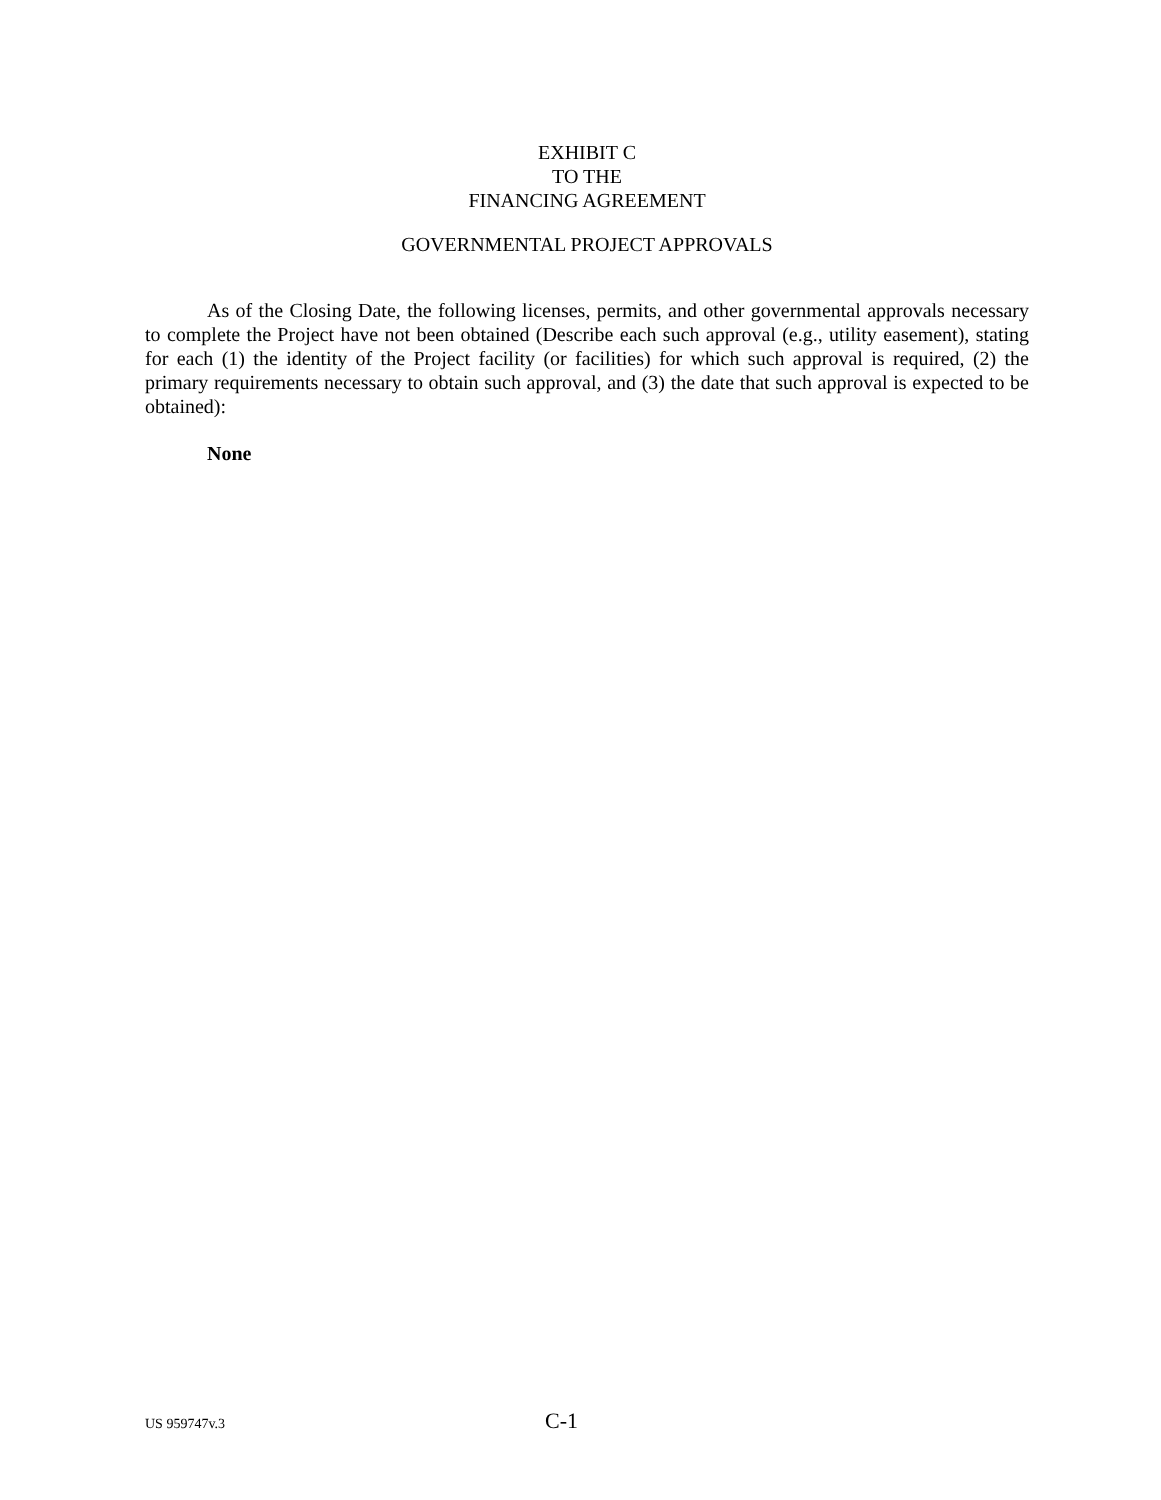EXHIBIT C
TO THE
FINANCING AGREEMENT
GOVERNMENTAL PROJECT APPROVALS
As of the Closing Date, the following licenses, permits, and other governmental approvals necessary to complete the Project have not been obtained (Describe each such approval (e.g., utility easement), stating for each (1) the identity of the Project facility (or facilities) for which such approval is required, (2) the primary requirements necessary to obtain such approval, and (3) the date that such approval is expected to be obtained):
None
US 959747v.3 C-1